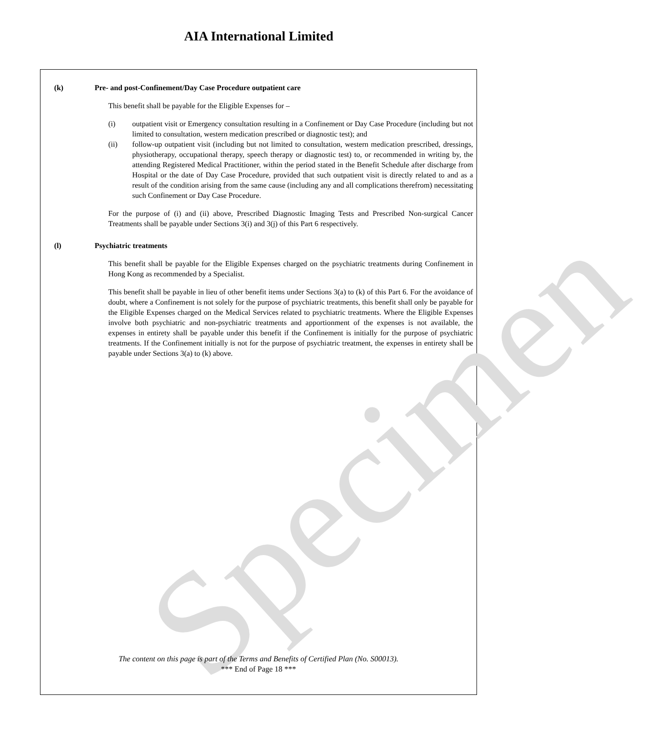AIA International Limited
Specimen
(k) Pre- and post-Confinement/Day Case Procedure outpatient care
This benefit shall be payable for the Eligible Expenses for –
(i) outpatient visit or Emergency consultation resulting in a Confinement or Day Case Procedure (including but not limited to consultation, western medication prescribed or diagnostic test); and
(ii) follow-up outpatient visit (including but not limited to consultation, western medication prescribed, dressings, physiotherapy, occupational therapy, speech therapy or diagnostic test) to, or recommended in writing by, the attending Registered Medical Practitioner, within the period stated in the Benefit Schedule after discharge from Hospital or the date of Day Case Procedure, provided that such outpatient visit is directly related to and as a result of the condition arising from the same cause (including any and all complications therefrom) necessitating such Confinement or Day Case Procedure.
For the purpose of (i) and (ii) above, Prescribed Diagnostic Imaging Tests and Prescribed Non-surgical Cancer Treatments shall be payable under Sections 3(i) and 3(j) of this Part 6 respectively.
(l) Psychiatric treatments
This benefit shall be payable for the Eligible Expenses charged on the psychiatric treatments during Confinement in Hong Kong as recommended by a Specialist.
This benefit shall be payable in lieu of other benefit items under Sections 3(a) to (k) of this Part 6. For the avoidance of doubt, where a Confinement is not solely for the purpose of psychiatric treatments, this benefit shall only be payable for the Eligible Expenses charged on the Medical Services related to psychiatric treatments. Where the Eligible Expenses involve both psychiatric and non-psychiatric treatments and apportionment of the expenses is not available, the expenses in entirety shall be payable under this benefit if the Confinement is initially for the purpose of psychiatric treatments. If the Confinement initially is not for the purpose of psychiatric treatment, the expenses in entirety shall be payable under Sections 3(a) to (k) above.
The content on this page is part of the Terms and Benefits of Certified Plan (No. S00013).
*** End of Page 18 ***